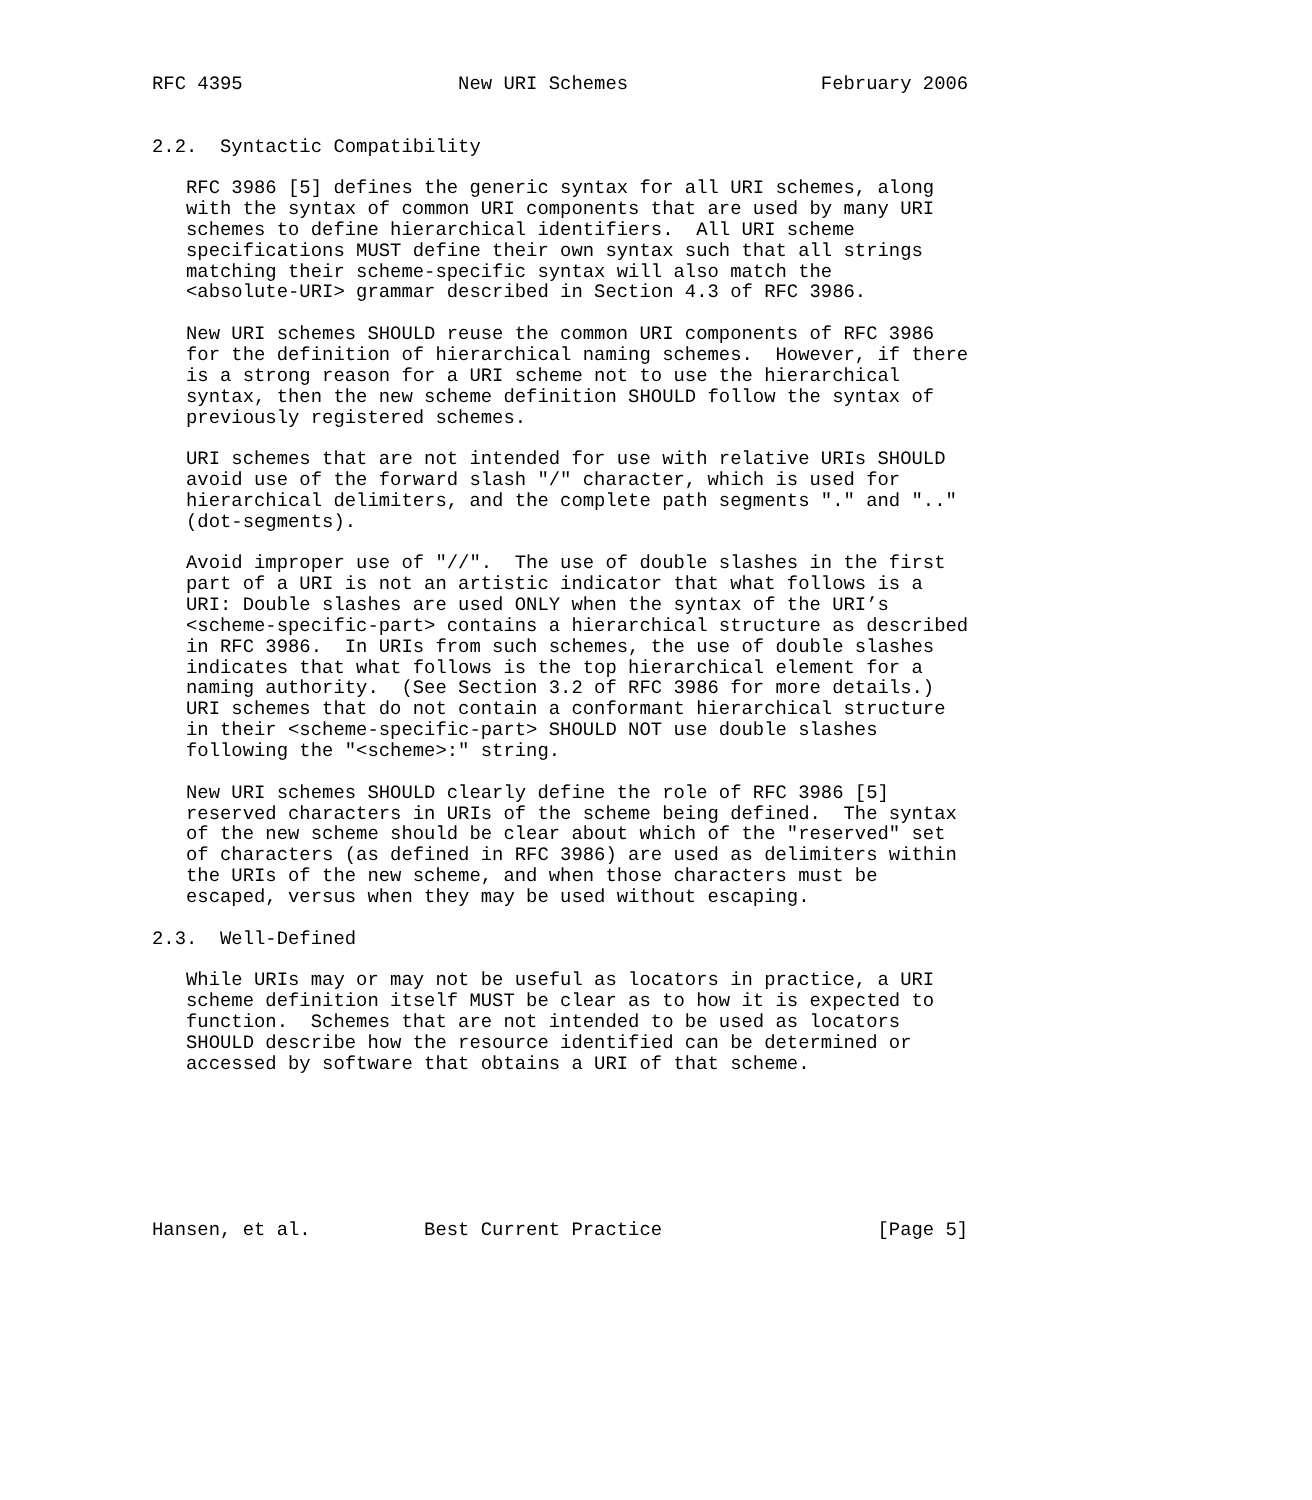RFC 4395                   New URI Schemes                 February 2006


2.2.  Syntactic Compatibility

   RFC 3986 [5] defines the generic syntax for all URI schemes, along
   with the syntax of common URI components that are used by many URI
   schemes to define hierarchical identifiers.  All URI scheme
   specifications MUST define their own syntax such that all strings
   matching their scheme-specific syntax will also match the
   <absolute-URI> grammar described in Section 4.3 of RFC 3986.

   New URI schemes SHOULD reuse the common URI components of RFC 3986
   for the definition of hierarchical naming schemes.  However, if there
   is a strong reason for a URI scheme not to use the hierarchical
   syntax, then the new scheme definition SHOULD follow the syntax of
   previously registered schemes.

   URI schemes that are not intended for use with relative URIs SHOULD
   avoid use of the forward slash "/" character, which is used for
   hierarchical delimiters, and the complete path segments "." and ".."
   (dot-segments).

   Avoid improper use of "//".  The use of double slashes in the first
   part of a URI is not an artistic indicator that what follows is a
   URI: Double slashes are used ONLY when the syntax of the URI’s
   <scheme-specific-part> contains a hierarchical structure as described
   in RFC 3986.  In URIs from such schemes, the use of double slashes
   indicates that what follows is the top hierarchical element for a
   naming authority.  (See Section 3.2 of RFC 3986 for more details.)
   URI schemes that do not contain a conformant hierarchical structure
   in their <scheme-specific-part> SHOULD NOT use double slashes
   following the "<scheme>:" string.

   New URI schemes SHOULD clearly define the role of RFC 3986 [5]
   reserved characters in URIs of the scheme being defined.  The syntax
   of the new scheme should be clear about which of the "reserved" set
   of characters (as defined in RFC 3986) are used as delimiters within
   the URIs of the new scheme, and when those characters must be
   escaped, versus when they may be used without escaping.

2.3.  Well-Defined

   While URIs may or may not be useful as locators in practice, a URI
   scheme definition itself MUST be clear as to how it is expected to
   function.  Schemes that are not intended to be used as locators
   SHOULD describe how the resource identified can be determined or
   accessed by software that obtains a URI of that scheme.







Hansen, et al.          Best Current Practice                   [Page 5]